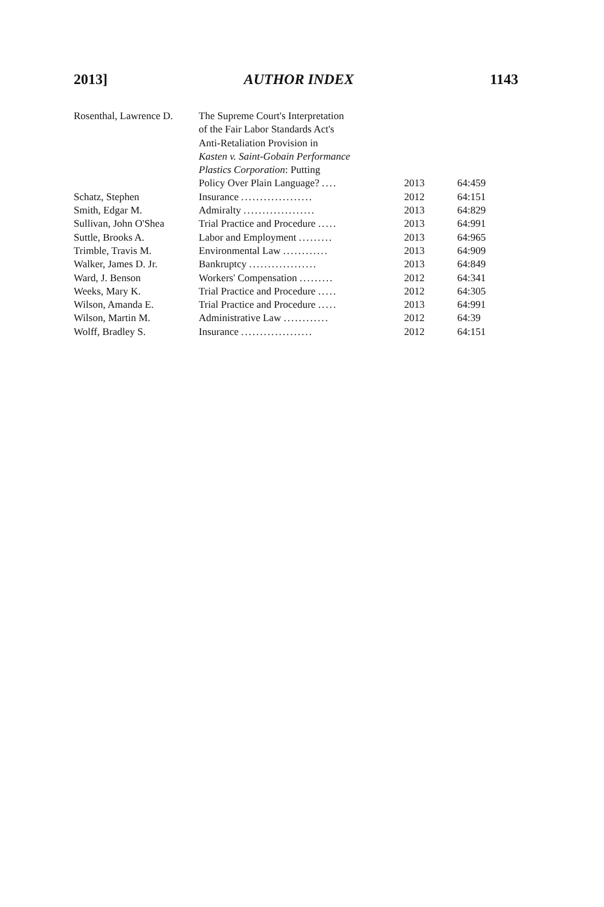2013] AUTHOR INDEX 1143
| Rosenthal, Lawrence D. | The Supreme Court's Interpretation of the Fair Labor Standards Act's Anti-Retaliation Provision in Kasten v. Saint-Gobain Performance Plastics Corporation : Putting Policy Over Plain Language? .... | 2013 | 64:459 |
| Schatz, Stephen | Insurance ................... | 2012 | 64:151 |
| Smith, Edgar M. | Admiralty ................... | 2013 | 64:829 |
| Sullivan, John O'Shea | Trial Practice and Procedure ..... | 2013 | 64:991 |
| Suttle, Brooks A. | Labor and Employment ......... | 2013 | 64:965 |
| Trimble, Travis M. | Environmental Law ............ | 2013 | 64:909 |
| Walker, James D. Jr. | Bankruptcy .................. | 2013 | 64:849 |
| Ward, J. Benson | Workers' Compensation ......... | 2012 | 64:341 |
| Weeks, Mary K. | Trial Practice and Procedure ..... | 2012 | 64:305 |
| Wilson, Amanda E. | Trial Practice and Procedure ..... | 2013 | 64:991 |
| Wilson, Martin M. | Administrative Law ............ | 2012 | 64:39 |
| Wolff, Bradley S. | Insurance ................... | 2012 | 64:151 |